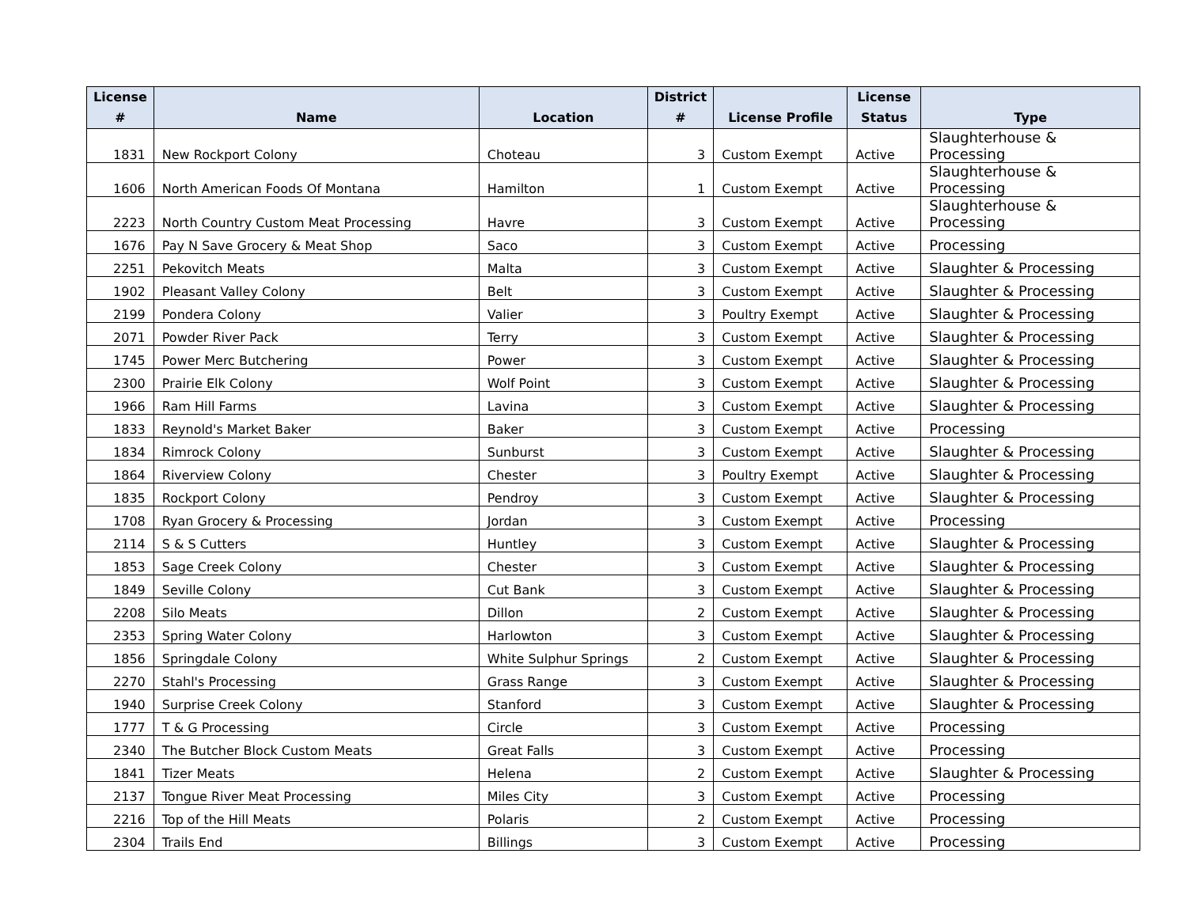| License # | Name | Location | District # | License Profile | License Status | Type |
| --- | --- | --- | --- | --- | --- | --- |
| 1831 | New Rockport Colony | Choteau | 3 | Custom Exempt | Active | Slaughterhouse & Processing |
| 1606 | North American Foods Of Montana | Hamilton | 1 | Custom Exempt | Active | Slaughterhouse & Processing |
| 2223 | North Country Custom Meat Processing | Havre | 3 | Custom Exempt | Active | Slaughterhouse & Processing |
| 1676 | Pay N Save Grocery & Meat Shop | Saco | 3 | Custom Exempt | Active | Processing |
| 2251 | Pekovitch Meats | Malta | 3 | Custom Exempt | Active | Slaughter & Processing |
| 1902 | Pleasant Valley Colony | Belt | 3 | Custom Exempt | Active | Slaughter & Processing |
| 2199 | Pondera Colony | Valier | 3 | Poultry Exempt | Active | Slaughter & Processing |
| 2071 | Powder River Pack | Terry | 3 | Custom Exempt | Active | Slaughter & Processing |
| 1745 | Power Merc Butchering | Power | 3 | Custom Exempt | Active | Slaughter & Processing |
| 2300 | Prairie Elk Colony | Wolf Point | 3 | Custom Exempt | Active | Slaughter & Processing |
| 1966 | Ram Hill Farms | Lavina | 3 | Custom Exempt | Active | Slaughter & Processing |
| 1833 | Reynold's Market Baker | Baker | 3 | Custom Exempt | Active | Processing |
| 1834 | Rimrock Colony | Sunburst | 3 | Custom Exempt | Active | Slaughter & Processing |
| 1864 | Riverview Colony | Chester | 3 | Poultry Exempt | Active | Slaughter & Processing |
| 1835 | Rockport Colony | Pendroy | 3 | Custom Exempt | Active | Slaughter & Processing |
| 1708 | Ryan Grocery & Processing | Jordan | 3 | Custom Exempt | Active | Processing |
| 2114 | S & S Cutters | Huntley | 3 | Custom Exempt | Active | Slaughter & Processing |
| 1853 | Sage Creek Colony | Chester | 3 | Custom Exempt | Active | Slaughter & Processing |
| 1849 | Seville Colony | Cut Bank | 3 | Custom Exempt | Active | Slaughter & Processing |
| 2208 | Silo Meats | Dillon | 2 | Custom Exempt | Active | Slaughter & Processing |
| 2353 | Spring Water Colony | Harlowton | 3 | Custom Exempt | Active | Slaughter & Processing |
| 1856 | Springdale Colony | White Sulphur Springs | 2 | Custom Exempt | Active | Slaughter & Processing |
| 2270 | Stahl's Processing | Grass Range | 3 | Custom Exempt | Active | Slaughter & Processing |
| 1940 | Surprise Creek Colony | Stanford | 3 | Custom Exempt | Active | Slaughter & Processing |
| 1777 | T & G Processing | Circle | 3 | Custom Exempt | Active | Processing |
| 2340 | The Butcher Block Custom Meats | Great Falls | 3 | Custom Exempt | Active | Processing |
| 1841 | Tizer Meats | Helena | 2 | Custom Exempt | Active | Slaughter & Processing |
| 2137 | Tongue River Meat Processing | Miles City | 3 | Custom Exempt | Active | Processing |
| 2216 | Top of the Hill Meats | Polaris | 2 | Custom Exempt | Active | Processing |
| 2304 | Trails End | Billings | 3 | Custom Exempt | Active | Processing |